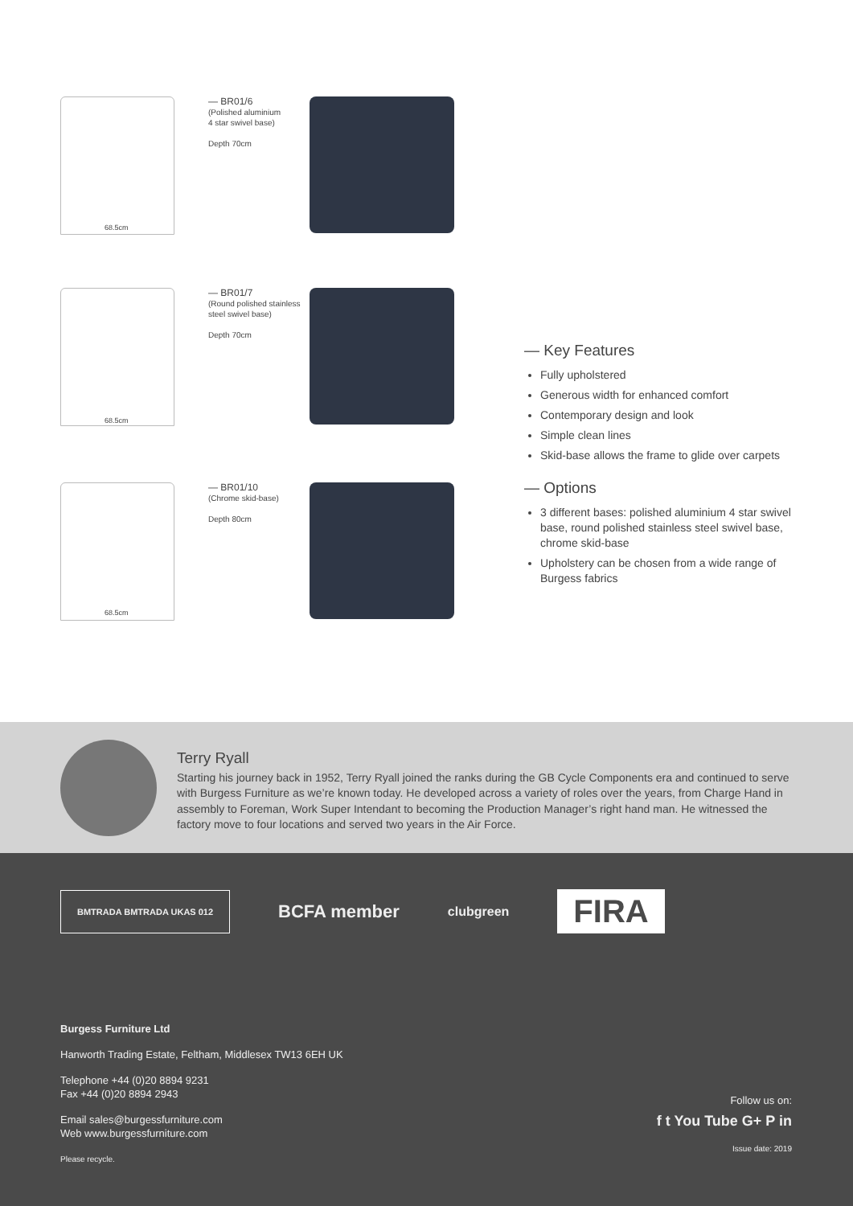— BR01/6
(Polished aluminium
4 star swivel base)
Depth 70cm
68.5cm
— BR01/7
(Round polished stainless
steel swivel base)
Depth 70cm
68.5cm
— BR01/10
(Chrome skid-base)
Depth 80cm
68.5cm
— Key Features
Fully upholstered
Generous width for enhanced comfort
Contemporary design and look
Simple clean lines
Skid-base allows the frame to glide over carpets
— Options
3 different bases: polished aluminium 4 star swivel base, round polished stainless steel swivel base, chrome skid-base
Upholstery can be chosen from a wide range of Burgess fabrics
Terry Ryall
Starting his journey back in 1952, Terry Ryall joined the ranks during the GB Cycle Components era and continued to serve with Burgess Furniture as we’re known today. He developed across a variety of roles over the years, from Charge Hand in assembly to Foreman, Work Super Intendant to becoming the Production Manager’s right hand man. He witnessed the factory move to four locations and served two years in the Air Force.
BMTRADA BMTRADA UKAS 012
BCFA member
clubgreen
FIRA
Burgess Furniture Ltd
Hanworth Trading Estate, Feltham, Middlesex TW13 6EH UK
Telephone +44 (0)20 8894 9231
Fax +44 (0)20 8894 2943
Email sales@burgessfurniture.com
Web www.burgessfurniture.com
Please recycle.
Follow us on:
f t You Tube G+ P in
Issue date: 2019